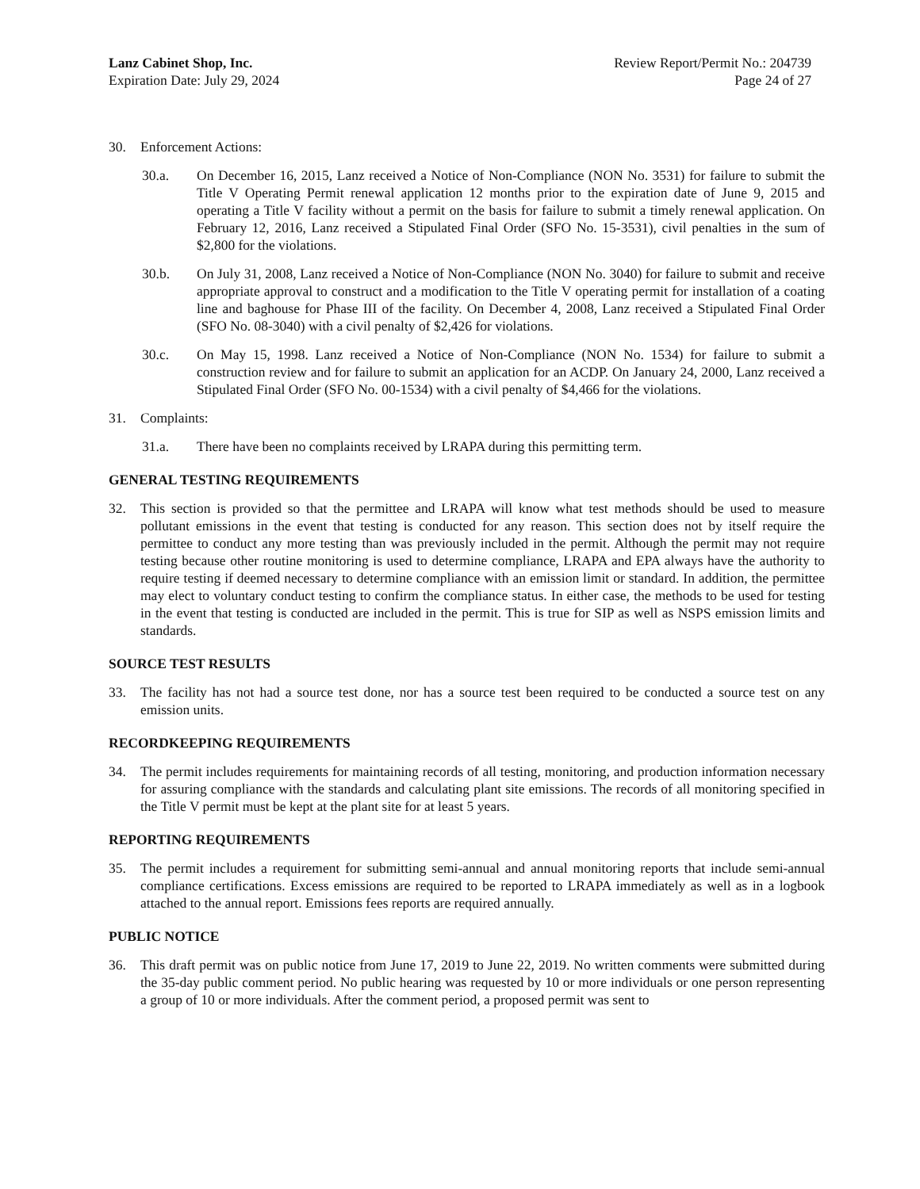Lanz Cabinet Shop, Inc.
Expiration Date: July 29, 2024
Review Report/Permit No.: 204739
Page 24 of 27
30. Enforcement Actions:
30.a. On December 16, 2015, Lanz received a Notice of Non-Compliance (NON No. 3531) for failure to submit the Title V Operating Permit renewal application 12 months prior to the expiration date of June 9, 2015 and operating a Title V facility without a permit on the basis for failure to submit a timely renewal application. On February 12, 2016, Lanz received a Stipulated Final Order (SFO No. 15-3531), civil penalties in the sum of $2,800 for the violations.
30.b. On July 31, 2008, Lanz received a Notice of Non-Compliance (NON No. 3040) for failure to submit and receive appropriate approval to construct and a modification to the Title V operating permit for installation of a coating line and baghouse for Phase III of the facility. On December 4, 2008, Lanz received a Stipulated Final Order (SFO No. 08-3040) with a civil penalty of $2,426 for violations.
30.c. On May 15, 1998. Lanz received a Notice of Non-Compliance (NON No. 1534) for failure to submit a construction review and for failure to submit an application for an ACDP. On January 24, 2000, Lanz received a Stipulated Final Order (SFO No. 00-1534) with a civil penalty of $4,466 for the violations.
31. Complaints:
31.a. There have been no complaints received by LRAPA during this permitting term.
GENERAL TESTING REQUIREMENTS
32. This section is provided so that the permittee and LRAPA will know what test methods should be used to measure pollutant emissions in the event that testing is conducted for any reason. This section does not by itself require the permittee to conduct any more testing than was previously included in the permit. Although the permit may not require testing because other routine monitoring is used to determine compliance, LRAPA and EPA always have the authority to require testing if deemed necessary to determine compliance with an emission limit or standard. In addition, the permittee may elect to voluntary conduct testing to confirm the compliance status. In either case, the methods to be used for testing in the event that testing is conducted are included in the permit. This is true for SIP as well as NSPS emission limits and standards.
SOURCE TEST RESULTS
33. The facility has not had a source test done, nor has a source test been required to be conducted a source test on any emission units.
RECORDKEEPING REQUIREMENTS
34. The permit includes requirements for maintaining records of all testing, monitoring, and production information necessary for assuring compliance with the standards and calculating plant site emissions. The records of all monitoring specified in the Title V permit must be kept at the plant site for at least 5 years.
REPORTING REQUIREMENTS
35. The permit includes a requirement for submitting semi-annual and annual monitoring reports that include semi-annual compliance certifications. Excess emissions are required to be reported to LRAPA immediately as well as in a logbook attached to the annual report. Emissions fees reports are required annually.
PUBLIC NOTICE
36. This draft permit was on public notice from June 17, 2019 to June 22, 2019. No written comments were submitted during the 35-day public comment period. No public hearing was requested by 10 or more individuals or one person representing a group of 10 or more individuals. After the comment period, a proposed permit was sent to